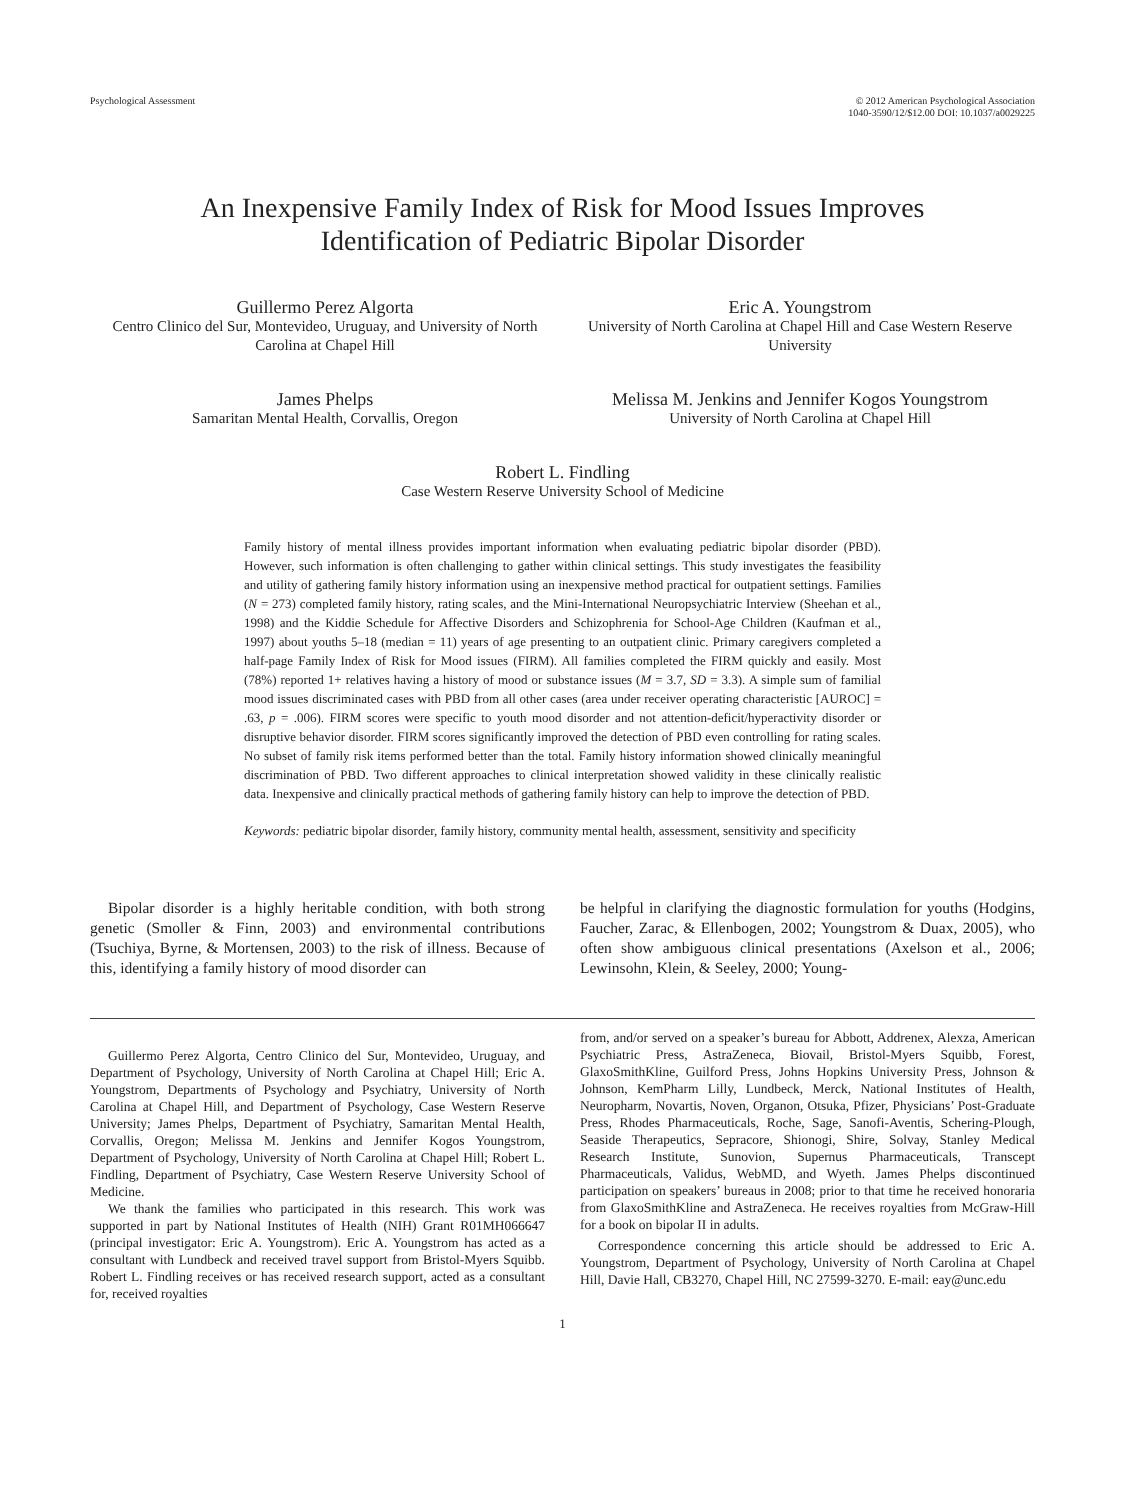Psychological Assessment © 2012 American Psychological Association
1040-3590/12/$12.00 DOI: 10.1037/a0029225
An Inexpensive Family Index of Risk for Mood Issues Improves
Identification of Pediatric Bipolar Disorder
Guillermo Perez Algorta
Centro Clinico del Sur, Montevideo, Uruguay, and University of North Carolina at Chapel Hill
Eric A. Youngstrom
University of North Carolina at Chapel Hill and Case Western Reserve University
James Phelps
Samaritan Mental Health, Corvallis, Oregon
Melissa M. Jenkins and Jennifer Kogos Youngstrom
University of North Carolina at Chapel Hill
Robert L. Findling
Case Western Reserve University School of Medicine
Family history of mental illness provides important information when evaluating pediatric bipolar disorder (PBD). However, such information is often challenging to gather within clinical settings. This study investigates the feasibility and utility of gathering family history information using an inexpensive method practical for outpatient settings. Families (N = 273) completed family history, rating scales, and the Mini-International Neuropsychiatric Interview (Sheehan et al., 1998) and the Kiddie Schedule for Affective Disorders and Schizophrenia for School-Age Children (Kaufman et al., 1997) about youths 5–18 (median = 11) years of age presenting to an outpatient clinic. Primary caregivers completed a half-page Family Index of Risk for Mood issues (FIRM). All families completed the FIRM quickly and easily. Most (78%) reported 1+ relatives having a history of mood or substance issues (M = 3.7, SD = 3.3). A simple sum of familial mood issues discriminated cases with PBD from all other cases (area under receiver operating characteristic [AUROC] = .63, p = .006). FIRM scores were specific to youth mood disorder and not attention-deficit/hyperactivity disorder or disruptive behavior disorder. FIRM scores significantly improved the detection of PBD even controlling for rating scales. No subset of family risk items performed better than the total. Family history information showed clinically meaningful discrimination of PBD. Two different approaches to clinical interpretation showed validity in these clinically realistic data. Inexpensive and clinically practical methods of gathering family history can help to improve the detection of PBD.
Keywords: pediatric bipolar disorder, family history, community mental health, assessment, sensitivity and specificity
Bipolar disorder is a highly heritable condition, with both strong genetic (Smoller & Finn, 2003) and environmental contributions (Tsuchiya, Byrne, & Mortensen, 2003) to the risk of illness. Because of this, identifying a family history of mood disorder can
be helpful in clarifying the diagnostic formulation for youths (Hodgins, Faucher, Zarac, & Ellenbogen, 2002; Youngstrom & Duax, 2005), who often show ambiguous clinical presentations (Axelson et al., 2006; Lewinsohn, Klein, & Seeley, 2000; Young-
Guillermo Perez Algorta, Centro Clinico del Sur, Montevideo, Uruguay, and Department of Psychology, University of North Carolina at Chapel Hill; Eric A. Youngstrom, Departments of Psychology and Psychiatry, University of North Carolina at Chapel Hill, and Department of Psychology, Case Western Reserve University; James Phelps, Department of Psychiatry, Samaritan Mental Health, Corvallis, Oregon; Melissa M. Jenkins and Jennifer Kogos Youngstrom, Department of Psychology, University of North Carolina at Chapel Hill; Robert L. Findling, Department of Psychiatry, Case Western Reserve University School of Medicine.
We thank the families who participated in this research. This work was supported in part by National Institutes of Health (NIH) Grant R01MH066647 (principal investigator: Eric A. Youngstrom). Eric A. Youngstrom has acted as a consultant with Lundbeck and received travel support from Bristol-Myers Squibb. Robert L. Findling receives or has received research support, acted as a consultant for, received royalties
from, and/or served on a speaker’s bureau for Abbott, Addrenex, Alexza, American Psychiatric Press, AstraZeneca, Biovail, Bristol-Myers Squibb, Forest, GlaxoSmithKline, Guilford Press, Johns Hopkins University Press, Johnson & Johnson, KemPharm Lilly, Lundbeck, Merck, National Institutes of Health, Neuropharm, Novartis, Noven, Organon, Otsuka, Pfizer, Physicians’ Post-Graduate Press, Rhodes Pharmaceuticals, Roche, Sage, Sanofi-Aventis, Schering-Plough, Seaside Therapeutics, Sepracore, Shionogi, Shire, Solvay, Stanley Medical Research Institute, Sunovion, Supernus Pharmaceuticals, Transcept Pharmaceuticals, Validus, WebMD, and Wyeth. James Phelps discontinued participation on speakers’ bureaus in 2008; prior to that time he received honoraria from GlaxoSmithKline and AstraZeneca. He receives royalties from McGraw-Hill for a book on bipolar II in adults.
Correspondence concerning this article should be addressed to Eric A. Youngstrom, Department of Psychology, University of North Carolina at Chapel Hill, Davie Hall, CB3270, Chapel Hill, NC 27599-3270. E-mail: eay@unc.edu
1